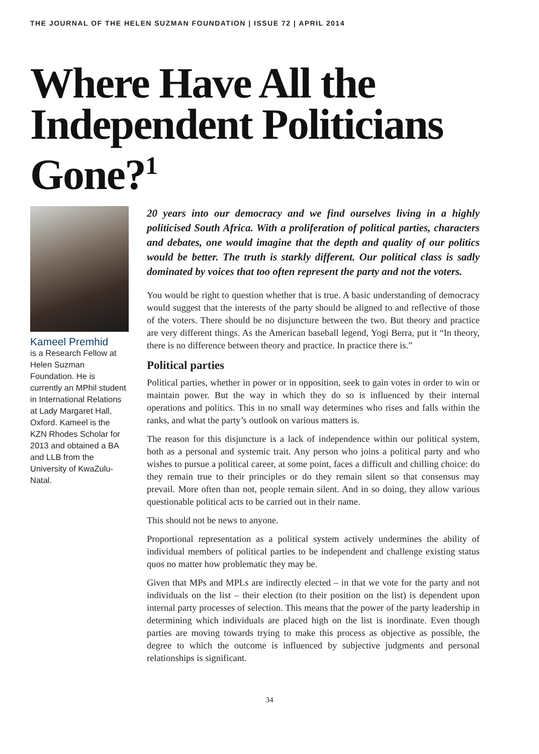THE JOURNAL OF THE HELEN SUZMAN FOUNDATION | ISSUE 72 | APRIL 2014
Where Have All the Independent Politicians Gone?<sup>1</sup>
Kameel Premhid
is a Research Fellow at Helen Suzman Foundation. He is currently an MPhil student in International Relations at Lady Margaret Hall, Oxford. Kameel is the KZN Rhodes Scholar for 2013 and obtained a BA and LLB from the University of KwaZulu-Natal.
20 years into our democracy and we find ourselves living in a highly politicised South Africa. With a proliferation of political parties, characters and debates, one would imagine that the depth and quality of our politics would be better. The truth is starkly different. Our political class is sadly dominated by voices that too often represent the party and not the voters.
You would be right to question whether that is true. A basic understanding of democracy would suggest that the interests of the party should be aligned to and reflective of those of the voters. There should be no disjuncture between the two. But theory and practice are very different things. As the American baseball legend, Yogi Berra, put it “In theory, there is no difference between theory and practice. In practice there is.”
Political parties
Political parties, whether in power or in opposition, seek to gain votes in order to win or maintain power. But the way in which they do so is influenced by their internal operations and politics. This in no small way determines who rises and falls within the ranks, and what the party’s outlook on various matters is.
The reason for this disjuncture is a lack of independence within our political system, both as a personal and systemic trait. Any person who joins a political party and who wishes to pursue a political career, at some point, faces a difficult and chilling choice: do they remain true to their principles or do they remain silent so that consensus may prevail. More often than not, people remain silent. And in so doing, they allow various questionable political acts to be carried out in their name.
This should not be news to anyone.
Proportional representation as a political system actively undermines the ability of individual members of political parties to be independent and challenge existing status quos no matter how problematic they may be.
Given that MPs and MPLs are indirectly elected – in that we vote for the party and not individuals on the list – their election (to their position on the list) is dependent upon internal party processes of selection. This means that the power of the party leadership in determining which individuals are placed high on the list is inordinate. Even though parties are moving towards trying to make this process as objective as possible, the degree to which the outcome is influenced by subjective judgments and personal relationships is significant.
34